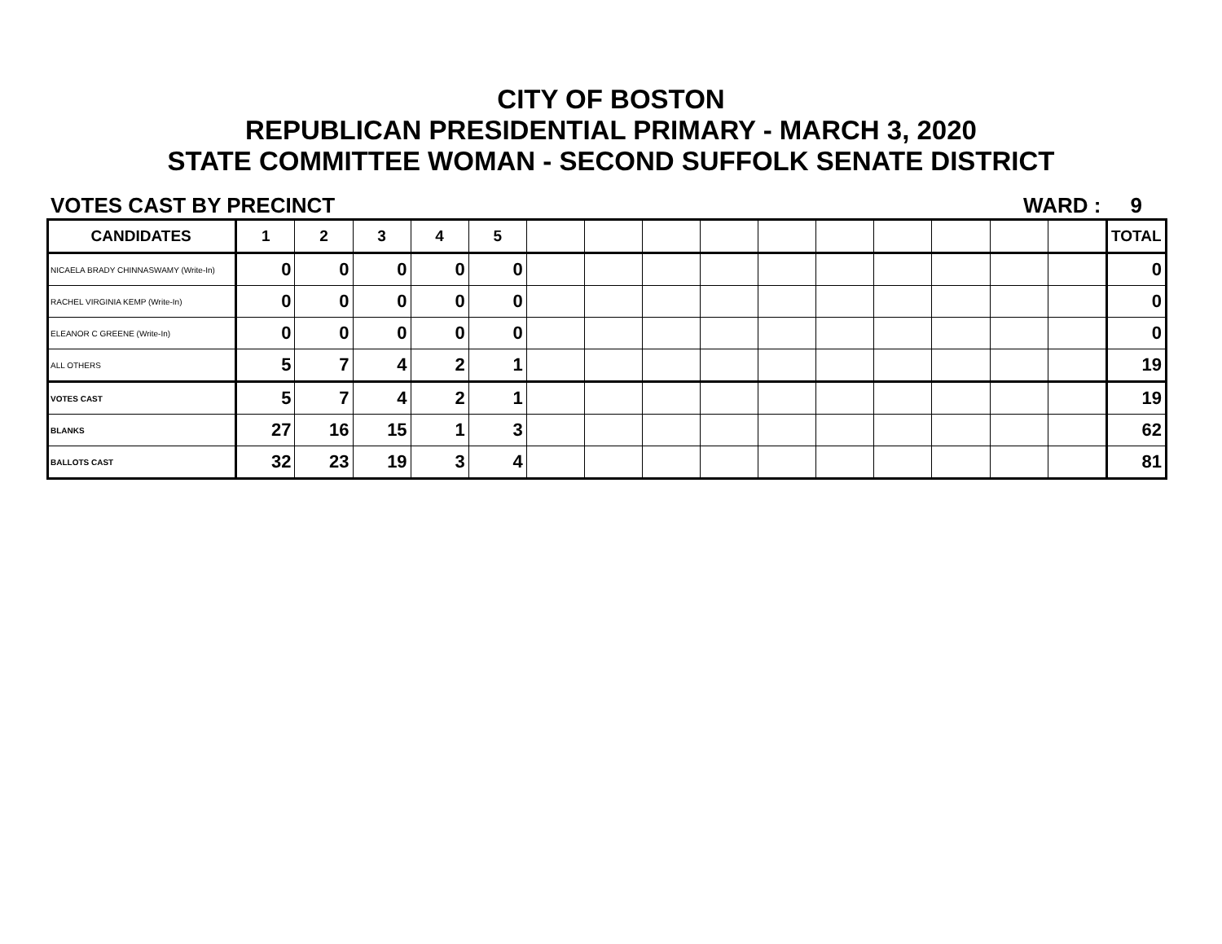CITY OF BOSTON
REPUBLICAN PRESIDENTIAL PRIMARY - MARCH 3, 2020
STATE COMMITTEE WOMAN - SECOND SUFFOLK SENATE DISTRICT
VOTES CAST BY PRECINCT WARD : 9
| CANDIDATES | 1 | 2 | 3 | 4 | 5 | | | | | | | | | | | TOTAL |
| --- | --- | --- | --- | --- | --- | --- | --- | --- | --- | --- | --- | --- | --- | --- | --- | --- |
| NICAELA BRADY CHINNASWAMY (Write-In) | 0 | 0 | 0 | 0 | 0 | | | | | | | | | | | 0 |
| RACHEL VIRGINIA KEMP (Write-In) | 0 | 0 | 0 | 0 | 0 | | | | | | | | | | | 0 |
| ELEANOR C GREENE (Write-In) | 0 | 0 | 0 | 0 | 0 | | | | | | | | | | | 0 |
| ALL OTHERS | 5 | 7 | 4 | 2 | 1 | | | | | | | | | | | 19 |
| VOTES CAST | 5 | 7 | 4 | 2 | 1 | | | | | | | | | | | 19 |
| BLANKS | 27 | 16 | 15 | 1 | 3 | | | | | | | | | | | 62 |
| BALLOTS CAST | 32 | 23 | 19 | 3 | 4 | | | | | | | | | | | 81 |